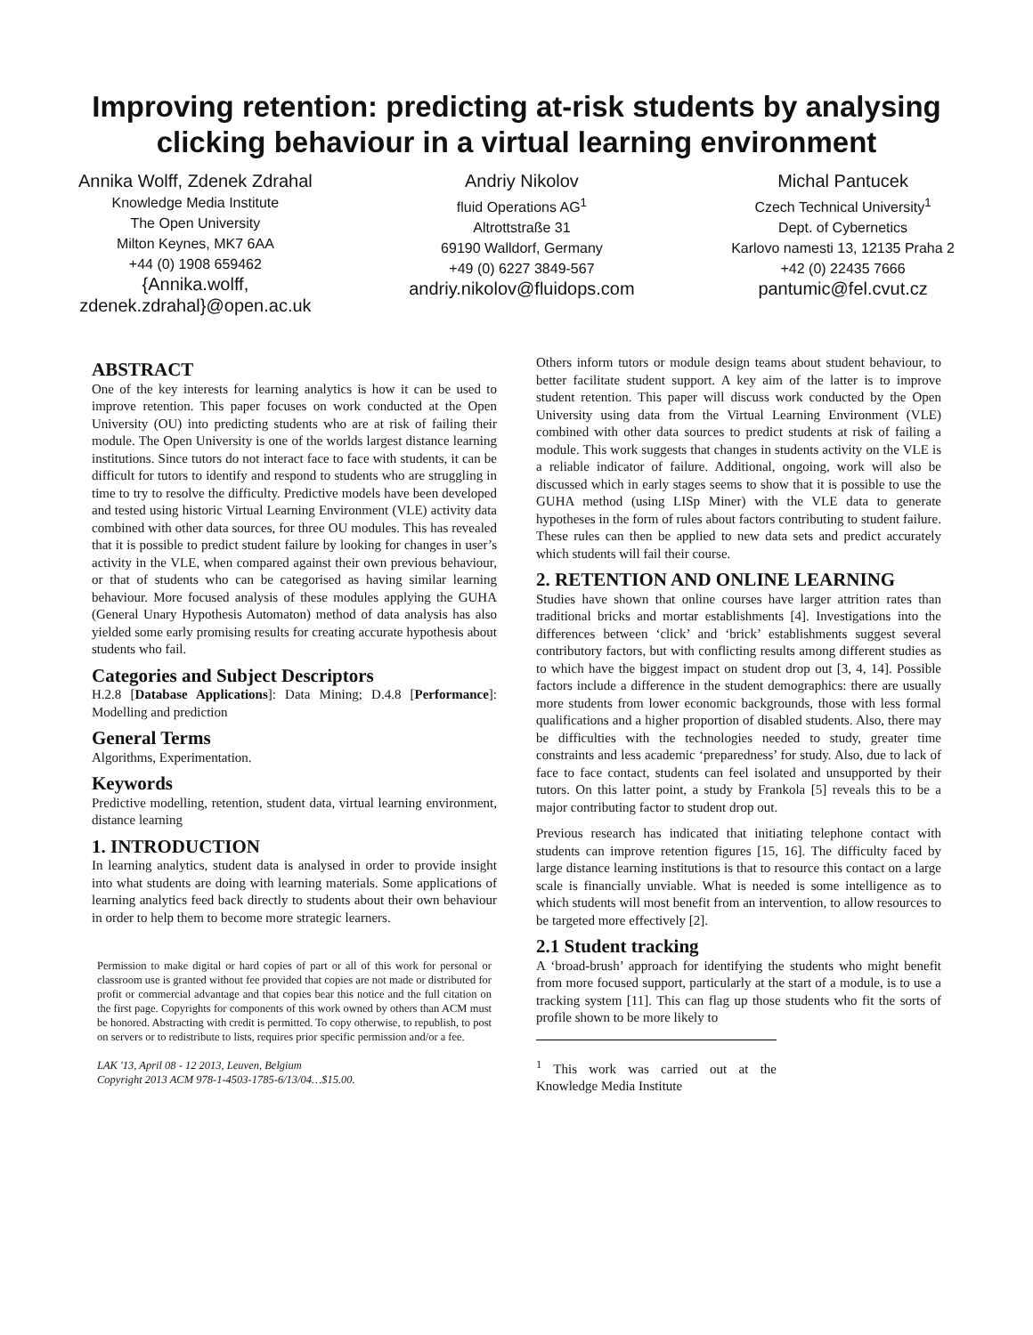Improving retention: predicting at-risk students by analysing clicking behaviour in a virtual learning environment
Annika Wolff, Zdenek Zdrahal
Knowledge Media Institute
The Open University
Milton Keynes, MK7 6AA
+44 (0) 1908 659462
{Annika.wolff,
zdenek.zdrahal}@open.ac.uk
Andriy Nikolov
fluid Operations AG<sup>1</sup>
Altrottstraße 31
69190 Walldorf, Germany
+49 (0) 6227 3849-567
andriy.nikolov@fluidops.com
Michal Pantucek
Czech Technical University<sup>1</sup>
Dept. of Cybernetics
Karlovo namesti 13, 12135 Praha 2
+42 (0) 22435 7666
pantumic@fel.cvut.cz
ABSTRACT
One of the key interests for learning analytics is how it can be used to improve retention. This paper focuses on work conducted at the Open University (OU) into predicting students who are at risk of failing their module. The Open University is one of the worlds largest distance learning institutions. Since tutors do not interact face to face with students, it can be difficult for tutors to identify and respond to students who are struggling in time to try to resolve the difficulty. Predictive models have been developed and tested using historic Virtual Learning Environment (VLE) activity data combined with other data sources, for three OU modules. This has revealed that it is possible to predict student failure by looking for changes in user’s activity in the VLE, when compared against their own previous behaviour, or that of students who can be categorised as having similar learning behaviour. More focused analysis of these modules applying the GUHA (General Unary Hypothesis Automaton) method of data analysis has also yielded some early promising results for creating accurate hypothesis about students who fail.
Categories and Subject Descriptors
H.2.8 [Database Applications]: Data Mining; D.4.8 [Performance]: Modelling and prediction
General Terms
Algorithms, Experimentation.
Keywords
Predictive modelling, retention, student data, virtual learning environment, distance learning
1. INTRODUCTION
In learning analytics, student data is analysed in order to provide insight into what students are doing with learning materials. Some applications of learning analytics feed back directly to students about their own behaviour in order to help them to become more strategic learners.
Permission to make digital or hard copies of part or all of this work for personal or classroom use is granted without fee provided that copies are not made or distributed for profit or commercial advantage and that copies bear this notice and the full citation on the first page. Copyrights for components of this work owned by others than ACM must be honored. Abstracting with credit is permitted. To copy otherwise, to republish, to post on servers or to redistribute to lists, requires prior specific permission and/or a fee.
LAK '13, April 08 - 12 2013, Leuven, Belgium
Copyright 2013 ACM 978-1-4503-1785-6/13/04…$15.00.
Others inform tutors or module design teams about student behaviour, to better facilitate student support. A key aim of the latter is to improve student retention. This paper will discuss work conducted by the Open University using data from the Virtual Learning Environment (VLE) combined with other data sources to predict students at risk of failing a module. This work suggests that changes in students activity on the VLE is a reliable indicator of failure. Additional, ongoing, work will also be discussed which in early stages seems to show that it is possible to use the GUHA method (using LISp Miner) with the VLE data to generate hypotheses in the form of rules about factors contributing to student failure. These rules can then be applied to new data sets and predict accurately which students will fail their course.
2. RETENTION AND ONLINE LEARNING
Studies have shown that online courses have larger attrition rates than traditional bricks and mortar establishments [4]. Investigations into the differences between ‘click’ and ‘brick’ establishments suggest several contributory factors, but with conflicting results among different studies as to which have the biggest impact on student drop out [3, 4, 14]. Possible factors include a difference in the student demographics: there are usually more students from lower economic backgrounds, those with less formal qualifications and a higher proportion of disabled students. Also, there may be difficulties with the technologies needed to study, greater time constraints and less academic ‘preparedness’ for study. Also, due to lack of face to face contact, students can feel isolated and unsupported by their tutors. On this latter point, a study by Frankola [5] reveals this to be a major contributing factor to student drop out.
Previous research has indicated that initiating telephone contact with students can improve retention figures [15, 16]. The difficulty faced by large distance learning institutions is that to resource this contact on a large scale is financially unviable. What is needed is some intelligence as to which students will most benefit from an intervention, to allow resources to be targeted more effectively [2].
2.1 Student tracking
A ‘broad-brush’ approach for identifying the students who might benefit from more focused support, particularly at the start of a module, is to use a tracking system [11]. This can flag up those students who fit the sorts of profile shown to be more likely to
<sup>1</sup> This work was carried out at the Knowledge Media Institute